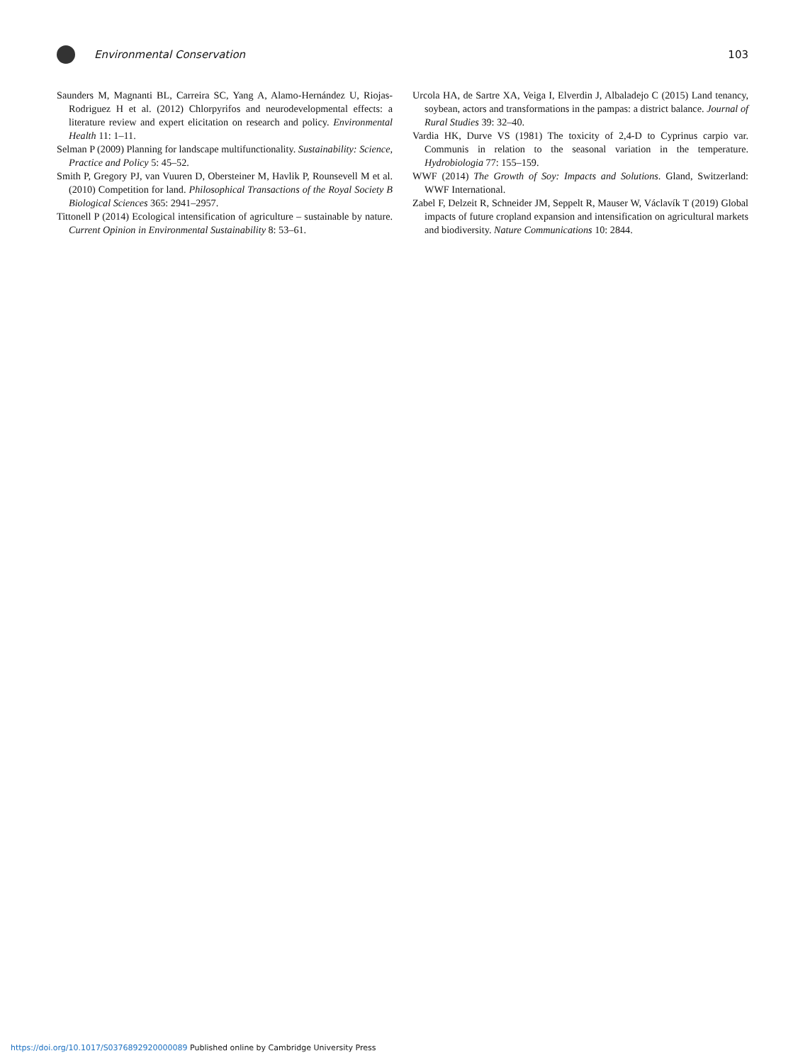Environmental Conservation 103
Saunders M, Magnanti BL, Carreira SC, Yang A, Alamo-Hernández U, Riojas-Rodriguez H et al. (2012) Chlorpyrifos and neurodevelopmental effects: a literature review and expert elicitation on research and policy. Environmental Health 11: 1–11.
Selman P (2009) Planning for landscape multifunctionality. Sustainability: Science, Practice and Policy 5: 45–52.
Smith P, Gregory PJ, van Vuuren D, Obersteiner M, Havlik P, Rounsevell M et al. (2010) Competition for land. Philosophical Transactions of the Royal Society B Biological Sciences 365: 2941–2957.
Tittonell P (2014) Ecological intensification of agriculture – sustainable by nature. Current Opinion in Environmental Sustainability 8: 53–61.
Urcola HA, de Sartre XA, Veiga I, Elverdin J, Albaladejo C (2015) Land tenancy, soybean, actors and transformations in the pampas: a district balance. Journal of Rural Studies 39: 32–40.
Vardia HK, Durve VS (1981) The toxicity of 2,4-D to Cyprinus carpio var. Communis in relation to the seasonal variation in the temperature. Hydrobiologia 77: 155–159.
WWF (2014) The Growth of Soy: Impacts and Solutions. Gland, Switzerland: WWF International.
Zabel F, Delzeit R, Schneider JM, Seppelt R, Mauser W, Václavík T (2019) Global impacts of future cropland expansion and intensification on agricultural markets and biodiversity. Nature Communications 10: 2844.
https://doi.org/10.1017/S0376892920000089 Published online by Cambridge University Press